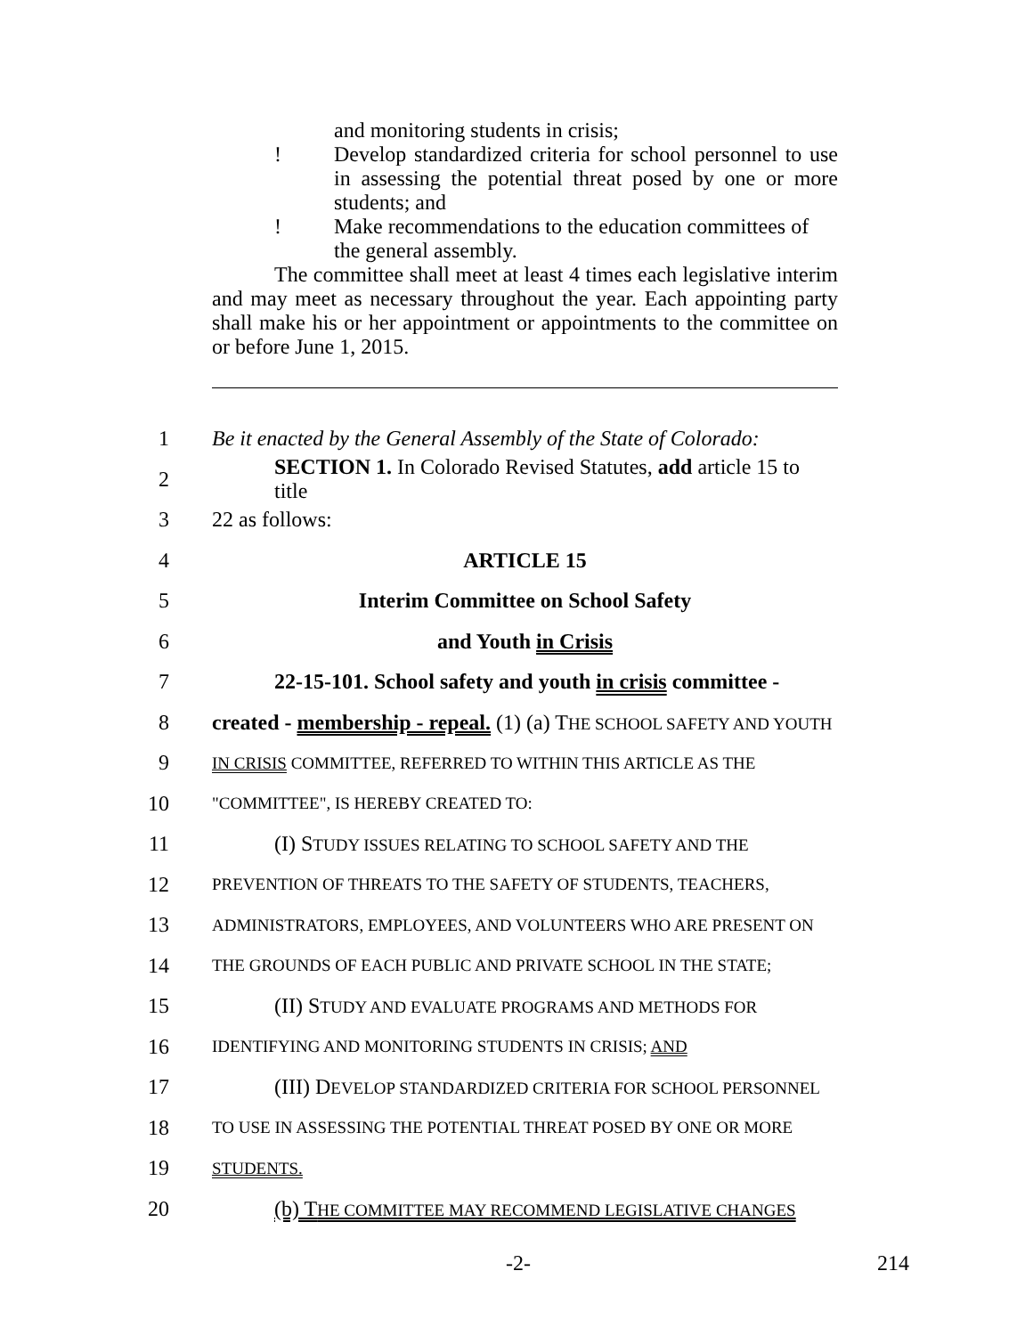and monitoring students in crisis;
! Develop standardized criteria for school personnel to use in assessing the potential threat posed by one or more students; and
! Make recommendations to the education committees of the general assembly.
The committee shall meet at least 4 times each legislative interim and may meet as necessary throughout the year. Each appointing party shall make his or her appointment or appointments to the committee on or before June 1, 2015.
1 Be it enacted by the General Assembly of the State of Colorado:
2 SECTION 1. In Colorado Revised Statutes, add article 15 to title
3 22 as follows:
4 ARTICLE 15
5 Interim Committee on School Safety
6 and Youth in Crisis
7 22-15-101. School safety and youth in crisis committee -
8 created - membership - repeal. (1) (a) THE SCHOOL SAFETY AND YOUTH
9 IN CRISIS COMMITTEE, REFERRED TO WITHIN THIS ARTICLE AS THE
10 "COMMITTEE", IS HEREBY CREATED TO:
11 (I) STUDY ISSUES RELATING TO SCHOOL SAFETY AND THE
12 PREVENTION OF THREATS TO THE SAFETY OF STUDENTS, TEACHERS,
13 ADMINISTRATORS, EMPLOYEES, AND VOLUNTEERS WHO ARE PRESENT ON
14 THE GROUNDS OF EACH PUBLIC AND PRIVATE SCHOOL IN THE STATE;
15 (II) STUDY AND EVALUATE PROGRAMS AND METHODS FOR
16 IDENTIFYING AND MONITORING STUDENTS IN CRISIS; AND
17 (III) DEVELOP STANDARDIZED CRITERIA FOR SCHOOL PERSONNEL
18 TO USE IN ASSESSING THE POTENTIAL THREAT POSED BY ONE OR MORE
19 STUDENTS.
20 (b) THE COMMITTEE MAY RECOMMEND LEGISLATIVE CHANGES
-2- 214